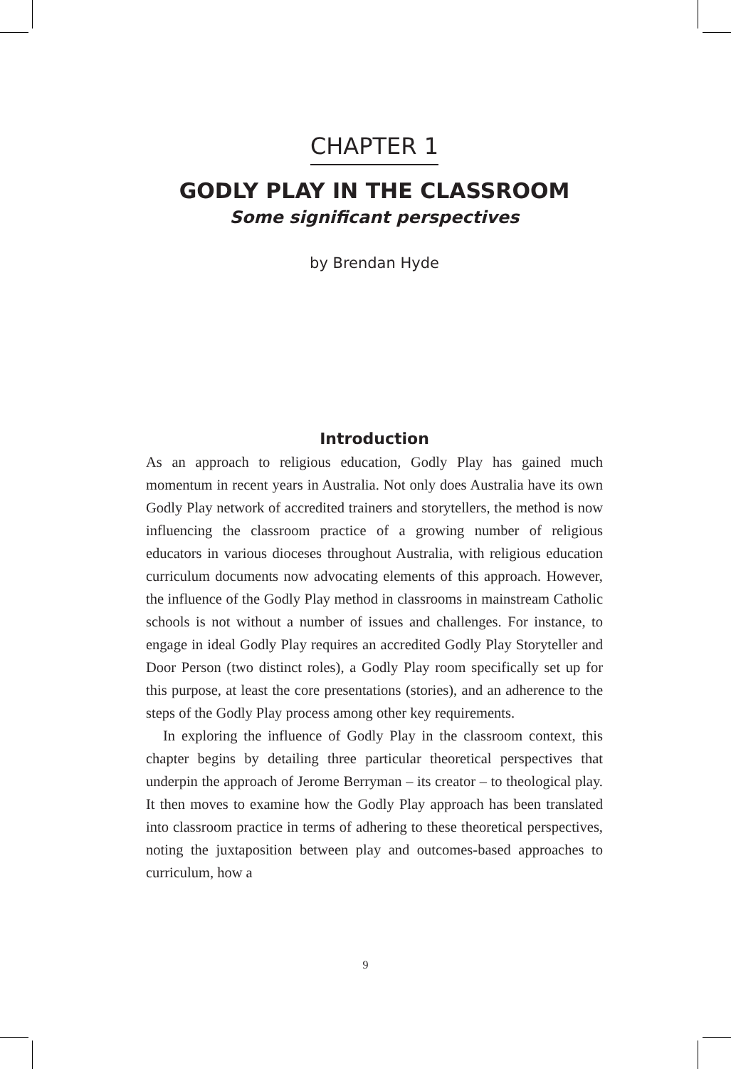CHAPTER 1
GODLY PLAY IN THE CLASSROOM
Some significant perspectives
by Brendan Hyde
Introduction
As an approach to religious education, Godly Play has gained much momentum in recent years in Australia. Not only does Australia have its own Godly Play network of accredited trainers and storytellers, the method is now influencing the classroom practice of a growing number of religious educators in various dioceses throughout Australia, with religious education curriculum documents now advocating elements of this approach. However, the influence of the Godly Play method in classrooms in mainstream Catholic schools is not without a number of issues and challenges. For instance, to engage in ideal Godly Play requires an accredited Godly Play Storyteller and Door Person (two distinct roles), a Godly Play room specifically set up for this purpose, at least the core presentations (stories), and an adherence to the steps of the Godly Play process among other key requirements.
In exploring the influence of Godly Play in the classroom context, this chapter begins by detailing three particular theoretical perspectives that underpin the approach of Jerome Berryman – its creator – to theological play. It then moves to examine how the Godly Play approach has been translated into classroom practice in terms of adhering to these theoretical perspectives, noting the juxtaposition between play and outcomes-based approaches to curriculum, how a
9